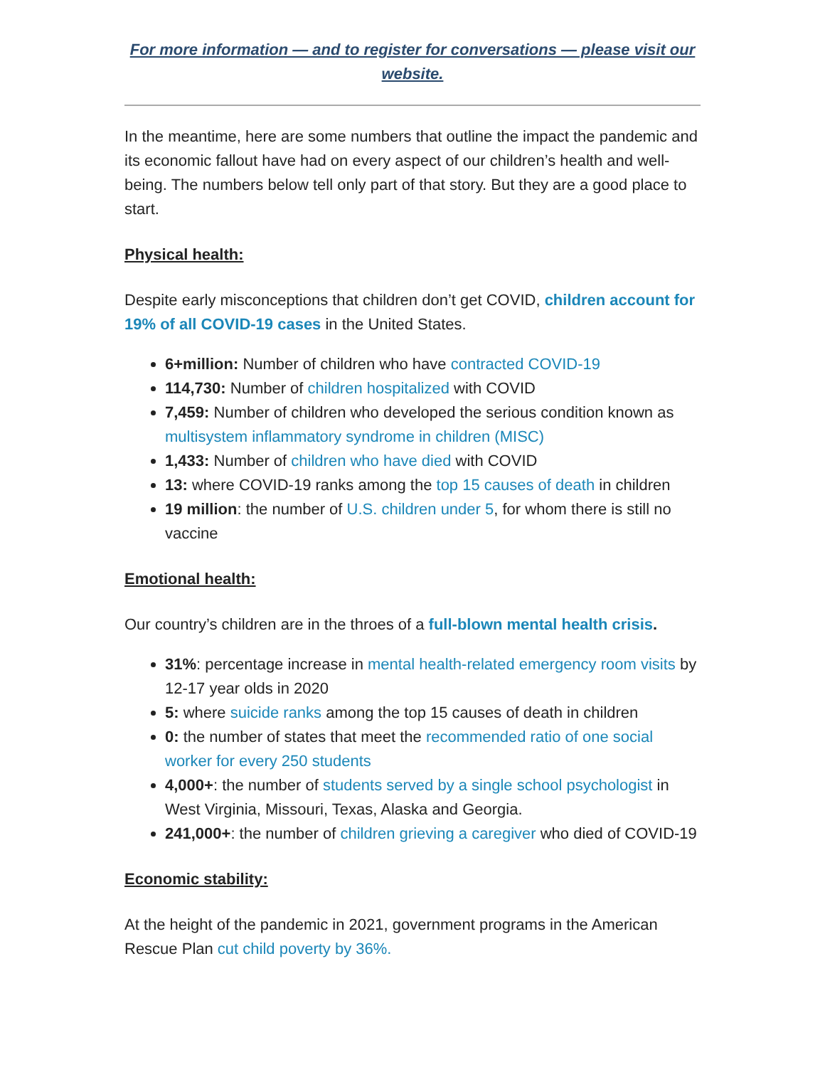For more information — and to register for conversations — please visit our website.
In the meantime, here are some numbers that outline the impact the pandemic and its economic fallout have had on every aspect of our children’s health and well-being. The numbers below tell only part of that story. But they are a good place to start.
Physical health:
Despite early misconceptions that children don’t get COVID, children account for 19% of all COVID-19 cases in the United States.
6+million: Number of children who have contracted COVID-19
114,730: Number of children hospitalized with COVID
7,459: Number of children who developed the serious condition known as multisystem inflammatory syndrome in children (MISC)
1,433: Number of children who have died with COVID
13: where COVID-19 ranks among the top 15 causes of death in children
19 million: the number of U.S. children under 5, for whom there is still no vaccine
Emotional health:
Our country’s children are in the throes of a full-blown mental health crisis.
31%: percentage increase in mental health-related emergency room visits by 12-17 year olds in 2020
5: where suicide ranks among the top 15 causes of death in children
0: the number of states that meet the recommended ratio of one social worker for every 250 students
4,000+: the number of students served by a single school psychologist in West Virginia, Missouri, Texas, Alaska and Georgia.
241,000+: the number of children grieving a caregiver who died of COVID-19
Economic stability:
At the height of the pandemic in 2021, government programs in the American Rescue Plan cut child poverty by 36%.